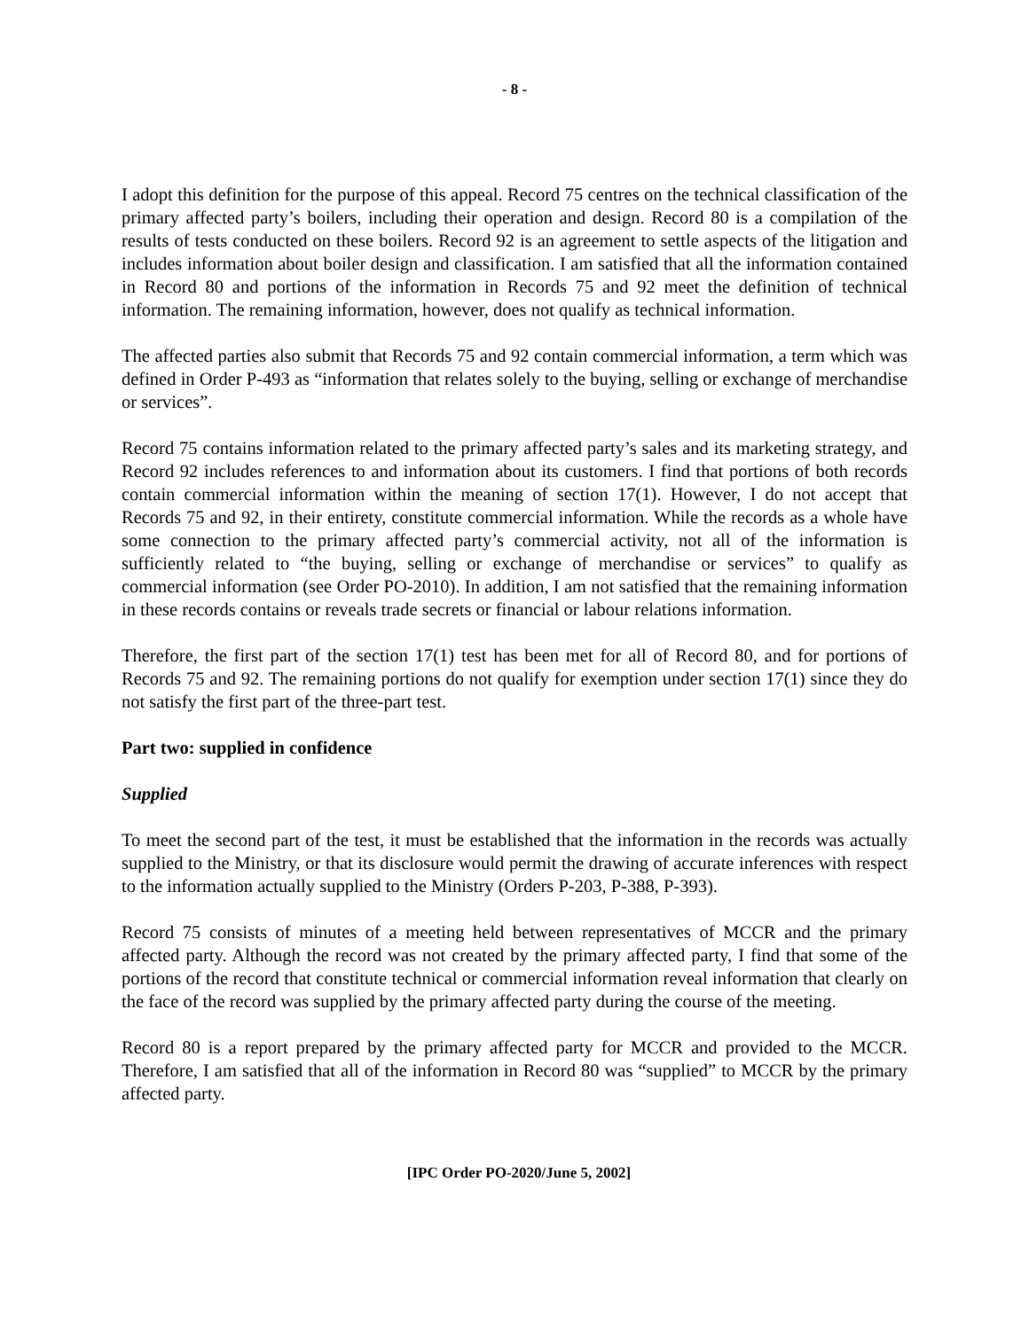- 8 -
I adopt this definition for the purpose of this appeal. Record 75 centres on the technical classification of the primary affected party’s boilers, including their operation and design. Record 80 is a compilation of the results of tests conducted on these boilers. Record 92 is an agreement to settle aspects of the litigation and includes information about boiler design and classification. I am satisfied that all the information contained in Record 80 and portions of the information in Records 75 and 92 meet the definition of technical information. The remaining information, however, does not qualify as technical information.
The affected parties also submit that Records 75 and 92 contain commercial information, a term which was defined in Order P-493 as “information that relates solely to the buying, selling or exchange of merchandise or services”.
Record 75 contains information related to the primary affected party’s sales and its marketing strategy, and Record 92 includes references to and information about its customers. I find that portions of both records contain commercial information within the meaning of section 17(1). However, I do not accept that Records 75 and 92, in their entirety, constitute commercial information. While the records as a whole have some connection to the primary affected party’s commercial activity, not all of the information is sufficiently related to “the buying, selling or exchange of merchandise or services” to qualify as commercial information (see Order PO-2010). In addition, I am not satisfied that the remaining information in these records contains or reveals trade secrets or financial or labour relations information.
Therefore, the first part of the section 17(1) test has been met for all of Record 80, and for portions of Records 75 and 92. The remaining portions do not qualify for exemption under section 17(1) since they do not satisfy the first part of the three-part test.
Part two: supplied in confidence
Supplied
To meet the second part of the test, it must be established that the information in the records was actually supplied to the Ministry, or that its disclosure would permit the drawing of accurate inferences with respect to the information actually supplied to the Ministry (Orders P-203, P-388, P-393).
Record 75 consists of minutes of a meeting held between representatives of MCCR and the primary affected party. Although the record was not created by the primary affected party, I find that some of the portions of the record that constitute technical or commercial information reveal information that clearly on the face of the record was supplied by the primary affected party during the course of the meeting.
Record 80 is a report prepared by the primary affected party for MCCR and provided to the MCCR. Therefore, I am satisfied that all of the information in Record 80 was “supplied” to MCCR by the primary affected party.
[IPC Order PO-2020/June 5, 2002]